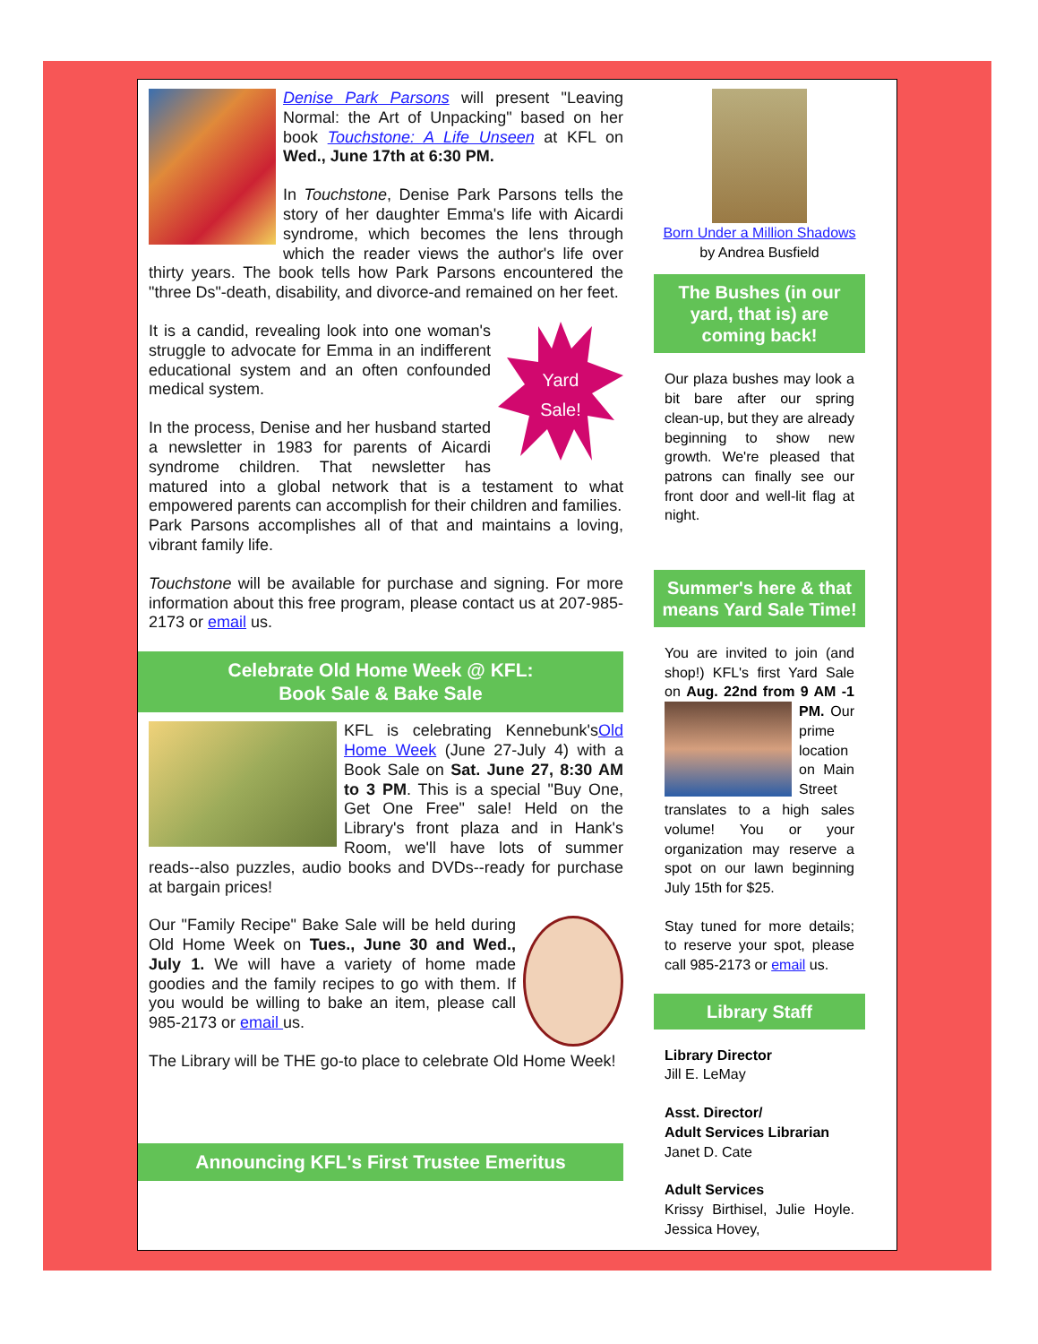Denise Park Parsons will present "Leaving Normal: the Art of Unpacking" based on her book Touchstone: A Life Unseen at KFL on Wed., June 17th at 6:30 PM.
In Touchstone, Denise Park Parsons tells the story of her daughter Emma's life with Aicardi syndrome, which becomes the lens through which the reader views the author's life over thirty years. The book tells how Park Parsons encountered the "three Ds"-death, disability, and divorce-and remained on her feet.
Yard
Sale!
It is a candid, revealing look into one woman's struggle to advocate for Emma in an indifferent educational system and an often confounded medical system.
In the process, Denise and her husband started a newsletter in 1983 for parents of Aicardi syndrome children. That newsletter has matured into a global network that is a testament to what empowered parents can accomplish for their children and families.
Park Parsons accomplishes all of that and maintains a loving, vibrant family life.
Touchstone will be available for purchase and signing. For more information about this free program, please contact us at 207-985-2173 or email us.
Celebrate Old Home Week @ KFL:
Book Sale & Bake Sale
KFL is celebrating Kennebunk'sOld Home Week (June 27-July 4) with a Book Sale on Sat. June 27, 8:30 AM to 3 PM. This is a special "Buy One, Get One Free" sale! Held on the Library's front plaza and in Hank's Room, we'll have lots of summer reads--also puzzles, audio books and DVDs--ready for purchase at bargain prices!
Our "Family Recipe" Bake Sale will be held during Old Home Week on Tues., June 30 and Wed., July 1. We will have a variety of home made goodies and the family recipes to go with them. If you would be willing to bake an item, please call 985-2173 or email us.
The Library will be THE go-to place to celebrate Old Home Week!
Announcing KFL's First Trustee Emeritus
Born Under a Million Shadows
by Andrea Busfield
The Bushes (in our yard, that is) are coming back!
Our plaza bushes may look a bit bare after our spring clean-up, but they are already beginning to show new growth. We're pleased that patrons can finally see our front door and well-lit flag at night.
Summer's here & that means Yard Sale Time!
You are invited to join (and shop!) KFL's first Yard Sale on Aug. 22nd from 9 AM -1 PM. Our prime location on Main Street translates to a high sales volume! You or your organization may reserve a spot on our lawn beginning July 15th for $25.
Stay tuned for more details; to reserve your spot, please call 985-2173 or email us.
Library Staff
Library Director
Jill E. LeMay
Asst. Director/
Adult Services Librarian
Janet D. Cate
Adult Services
Krissy Birthisel, Julie Hoyle. Jessica Hovey,